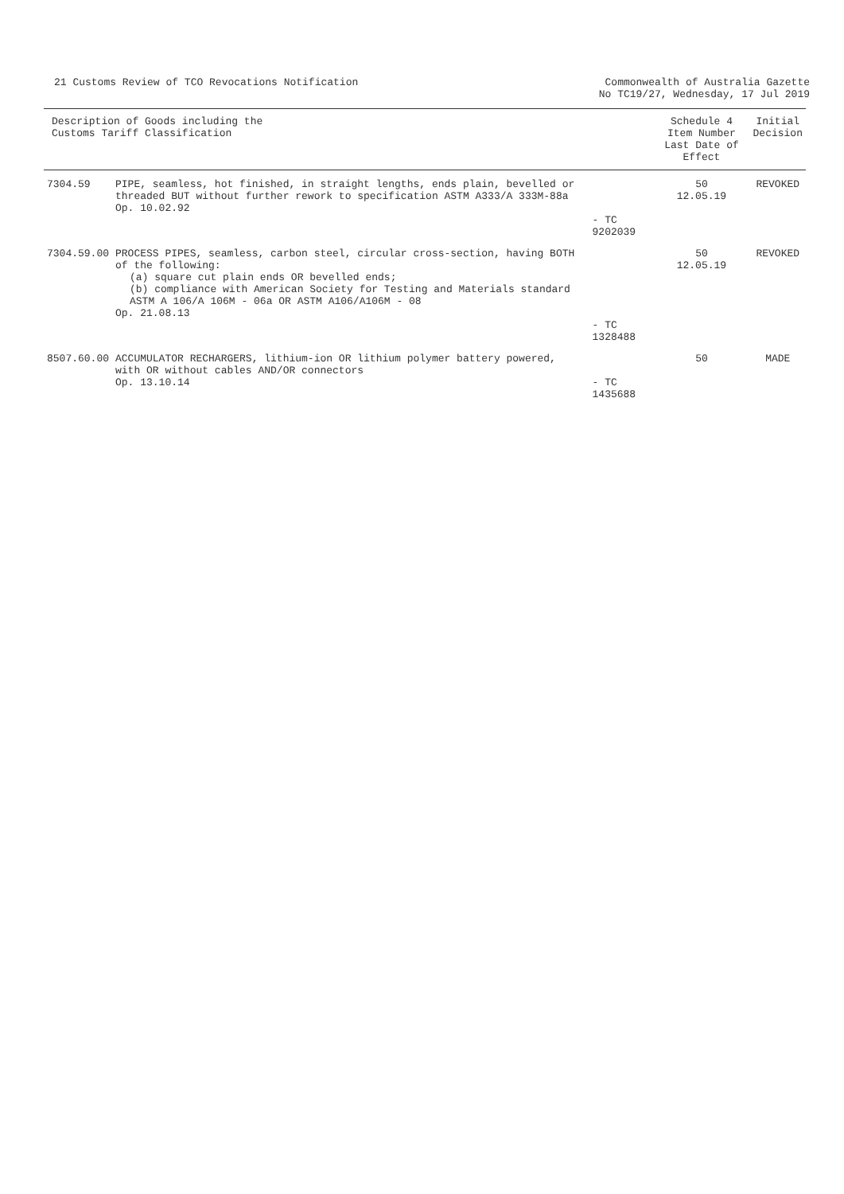21 Customs Review of TCO Revocations Notification
Commonwealth of Australia Gazette
No TC19/27, Wednesday, 17 Jul 2019
| Description of Goods including the Customs Tariff Classification | | | Schedule 4 Item Number Last Date of Effect | Initial Decision |
| --- | --- | --- | --- | --- |
| 7304.59 | PIPE, seamless, hot finished, in straight lengths, ends plain, bevelled or threaded BUT without further rework to specification ASTM A333/A 333M-88a Op. 10.02.92 | - TC 9202039 | 50 12.05.19 | REVOKED |
| 7304.59.00 | PROCESS PIPES, seamless, carbon steel, circular cross-section, having BOTH of the following: (a) square cut plain ends OR bevelled ends; (b) compliance with American Society for Testing and Materials standard ASTM A 106/A 106M - 06a OR ASTM A106/A106M - 08 Op. 21.08.13 | - TC 1328488 | 50 12.05.19 | REVOKED |
| 8507.60.00 | ACCUMULATOR RECHARGERS, lithium-ion OR lithium polymer battery powered, with OR without cables AND/OR connectors Op. 13.10.14 | - TC 1435688 | 50 | MADE |